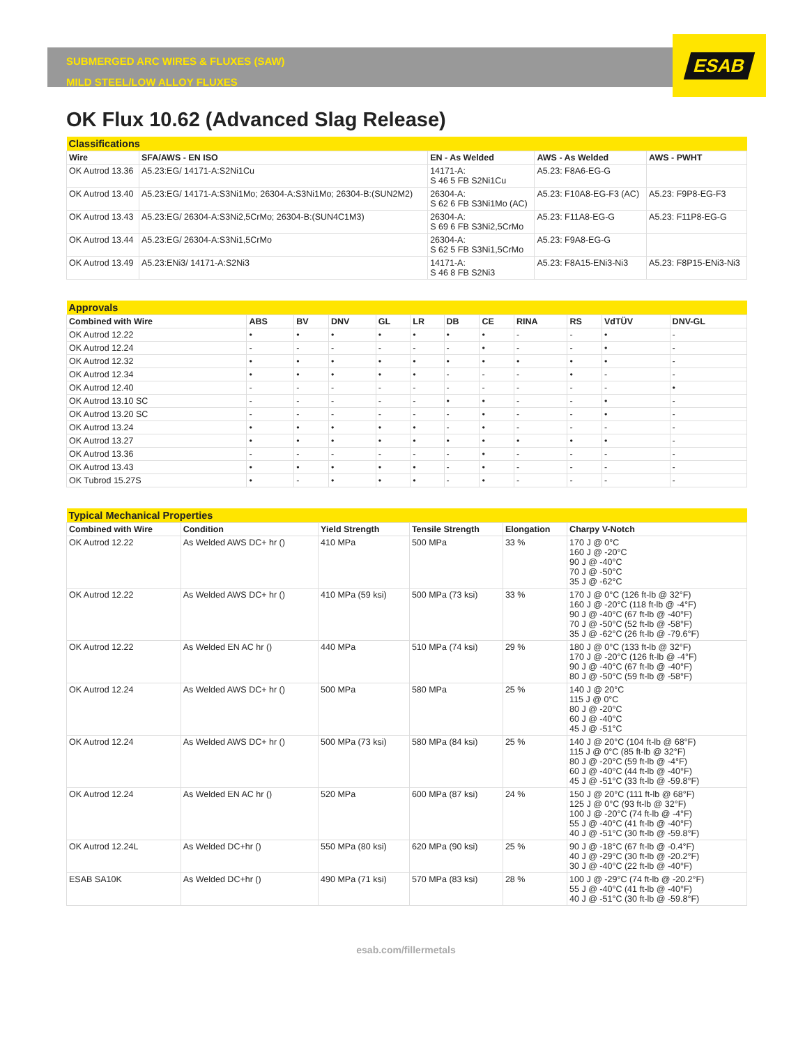ESAB
SUBMERGED ARC WIRES & FLUXES (SAW)
MILD STEEL/LOW ALLOY FLUXES
OK Flux 10.62 (Advanced Slag Release)
| Classifications | | | | |
| Wire | SFA/AWS - EN ISO | EN - As Welded | AWS - As Welded | AWS - PWHT |
| OK Autrod 13.36 | A5.23:EG/ 14171-A:S2Ni1Cu | 14171-A: S 46 5 FB S2Ni1Cu | A5.23: F8A6-EG-G | |
| OK Autrod 13.40 | A5.23:EG/ 14171-A:S3Ni1Mo; 26304-A:S3Ni1Mo; 26304-B:(SUN2M2) | 26304-A: S 62 6 FB S3Ni1Mo (AC) | A5.23: F10A8-EG-F3 (AC) | A5.23: F9P8-EG-F3 |
| OK Autrod 13.43 | A5.23:EG/ 26304-A:S3Ni2,5CrMo; 26304-B:(SUN4C1M3) | 26304-A: S 69 6 FB S3Ni2,5CrMo | A5.23: F11A8-EG-G | A5.23: F11P8-EG-G |
| OK Autrod 13.44 | A5.23:EG/ 26304-A:S3Ni1,5CrMo | 26304-A: S 62 5 FB S3Ni1,5CrMo | A5.23: F9A8-EG-G | |
| OK Autrod 13.49 | A5.23:ENi3/ 14171-A:S2Ni3 | 14171-A: S 46 8 FB S2Ni3 | A5.23: F8A15-ENi3-Ni3 | A5.23: F8P15-ENi3-Ni3 |
| Approvals | | | | | | | | | | | |
| Combined with Wire | ABS | BV | DNV | GL | LR | DB | CE | RINA | RS | VdTÜV | DNV-GL |
| OK Autrod 12.22 | • | • | • | • | • | • | • | - | - | • | - |
| OK Autrod 12.24 | - | - | - | - | - | - | • | - | - | • | - |
| OK Autrod 12.32 | • | • | • | • | • | • | • | • | • | • | - |
| OK Autrod 12.34 | • | • | • | • | • | - | - | - | • | - | - |
| OK Autrod 12.40 | - | - | - | - | - | - | - | - | - | - | • |
| OK Autrod 13.10 SC | - | - | - | - | - | • | • | - | - | • | - |
| OK Autrod 13.20 SC | - | - | - | - | - | - | • | - | - | • | - |
| OK Autrod 13.24 | • | • | • | • | • | - | • | - | - | - | - |
| OK Autrod 13.27 | • | • | • | • | • | • | • | • | • | • | - |
| OK Autrod 13.36 | - | - | - | - | - | - | • | - | - | - | - |
| OK Autrod 13.43 | • | • | • | • | • | - | • | - | - | - | - |
| OK Tubrod 15.27S | • | - | • | • | • | - | • | - | - | - | - |
| Typical Mechanical Properties | | | | | |
| Combined with Wire | Condition | Yield Strength | Tensile Strength | Elongation | Charpy V-Notch |
| OK Autrod 12.22 | As Welded AWS DC+ hr () | 410 MPa | 500 MPa | 33 % | 170 J @ 0°C 160 J @ -20°C 90 J @ -40°C 70 J @ -50°C 35 J @ -62°C |
| OK Autrod 12.22 | As Welded AWS DC+ hr () | 410 MPa (59 ksi) | 500 MPa (73 ksi) | 33 % | 170 J @ 0°C (126 ft-lb @ 32°F) 160 J @ -20°C (118 ft-lb @ -4°F) 90 J @ -40°C (67 ft-lb @ -40°F) 70 J @ -50°C (52 ft-lb @ -58°F) 35 J @ -62°C (26 ft-lb @ -79.6°F) |
| OK Autrod 12.22 | As Welded EN AC hr () | 440 MPa | 510 MPa (74 ksi) | 29 % | 180 J @ 0°C (133 ft-lb @ 32°F) 170 J @ -20°C (126 ft-lb @ -4°F) 90 J @ -40°C (67 ft-lb @ -40°F) 80 J @ -50°C (59 ft-lb @ -58°F) |
| OK Autrod 12.24 | As Welded AWS DC+ hr () | 500 MPa | 580 MPa | 25 % | 140 J @ 20°C 115 J @ 0°C 80 J @ -20°C 60 J @ -40°C 45 J @ -51°C |
| OK Autrod 12.24 | As Welded AWS DC+ hr () | 500 MPa (73 ksi) | 580 MPa (84 ksi) | 25 % | 140 J @ 20°C (104 ft-lb @ 68°F) 115 J @ 0°C (85 ft-lb @ 32°F) 80 J @ -20°C (59 ft-lb @ -4°F) 60 J @ -40°C (44 ft-lb @ -40°F) 45 J @ -51°C (33 ft-lb @ -59.8°F) |
| OK Autrod 12.24 | As Welded EN AC hr () | 520 MPa | 600 MPa (87 ksi) | 24 % | 150 J @ 20°C (111 ft-lb @ 68°F) 125 J @ 0°C (93 ft-lb @ 32°F) 100 J @ -20°C (74 ft-lb @ -4°F) 55 J @ -40°C (41 ft-lb @ -40°F) 40 J @ -51°C (30 ft-lb @ -59.8°F) |
| OK Autrod 12.24L | As Welded DC+hr () | 550 MPa (80 ksi) | 620 MPa (90 ksi) | 25 % | 90 J @ -18°C (67 ft-lb @ -0.4°F) 40 J @ -29°C (30 ft-lb @ -20.2°F) 30 J @ -40°C (22 ft-lb @ -40°F) |
| ESAB SA10K | As Welded DC+hr () | 490 MPa (71 ksi) | 570 MPa (83 ksi) | 28 % | 100 J @ -29°C (74 ft-lb @ -20.2°F) 55 J @ -40°C (41 ft-lb @ -40°F) 40 J @ -51°C (30 ft-lb @ -59.8°F) |
esab.com/fillermetals